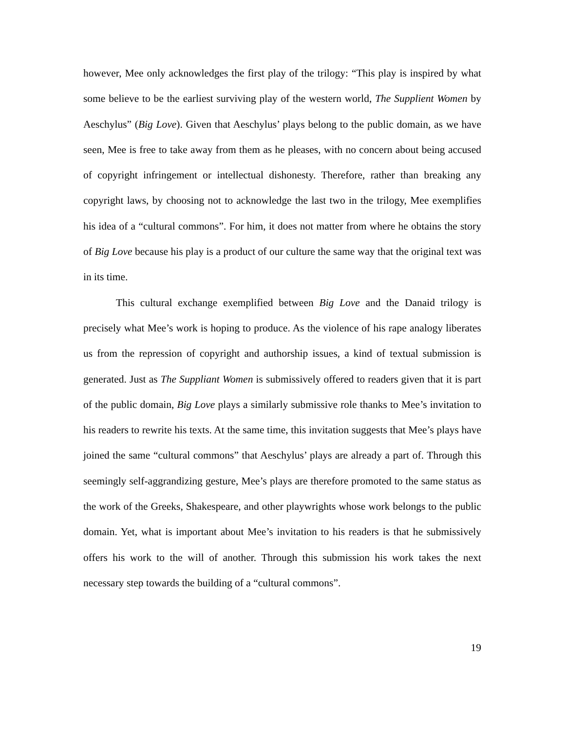however, Mee only acknowledges the first play of the trilogy: “This play is inspired by what some believe to be the earliest surviving play of the western world, The Supplient Women by Aeschylus” (Big Love). Given that Aeschylus’ plays belong to the public domain, as we have seen, Mee is free to take away from them as he pleases, with no concern about being accused of copyright infringement or intellectual dishonesty. Therefore, rather than breaking any copyright laws, by choosing not to acknowledge the last two in the trilogy, Mee exemplifies his idea of a “cultural commons”. For him, it does not matter from where he obtains the story of Big Love because his play is a product of our culture the same way that the original text was in its time.
This cultural exchange exemplified between Big Love and the Danaid trilogy is precisely what Mee’s work is hoping to produce. As the violence of his rape analogy liberates us from the repression of copyright and authorship issues, a kind of textual submission is generated. Just as The Suppliant Women is submissively offered to readers given that it is part of the public domain, Big Love plays a similarly submissive role thanks to Mee’s invitation to his readers to rewrite his texts. At the same time, this invitation suggests that Mee’s plays have joined the same “cultural commons” that Aeschylus’ plays are already a part of. Through this seemingly self-aggrandizing gesture, Mee’s plays are therefore promoted to the same status as the work of the Greeks, Shakespeare, and other playwrights whose work belongs to the public domain. Yet, what is important about Mee’s invitation to his readers is that he submissively offers his work to the will of another. Through this submission his work takes the next necessary step towards the building of a “cultural commons”.
19